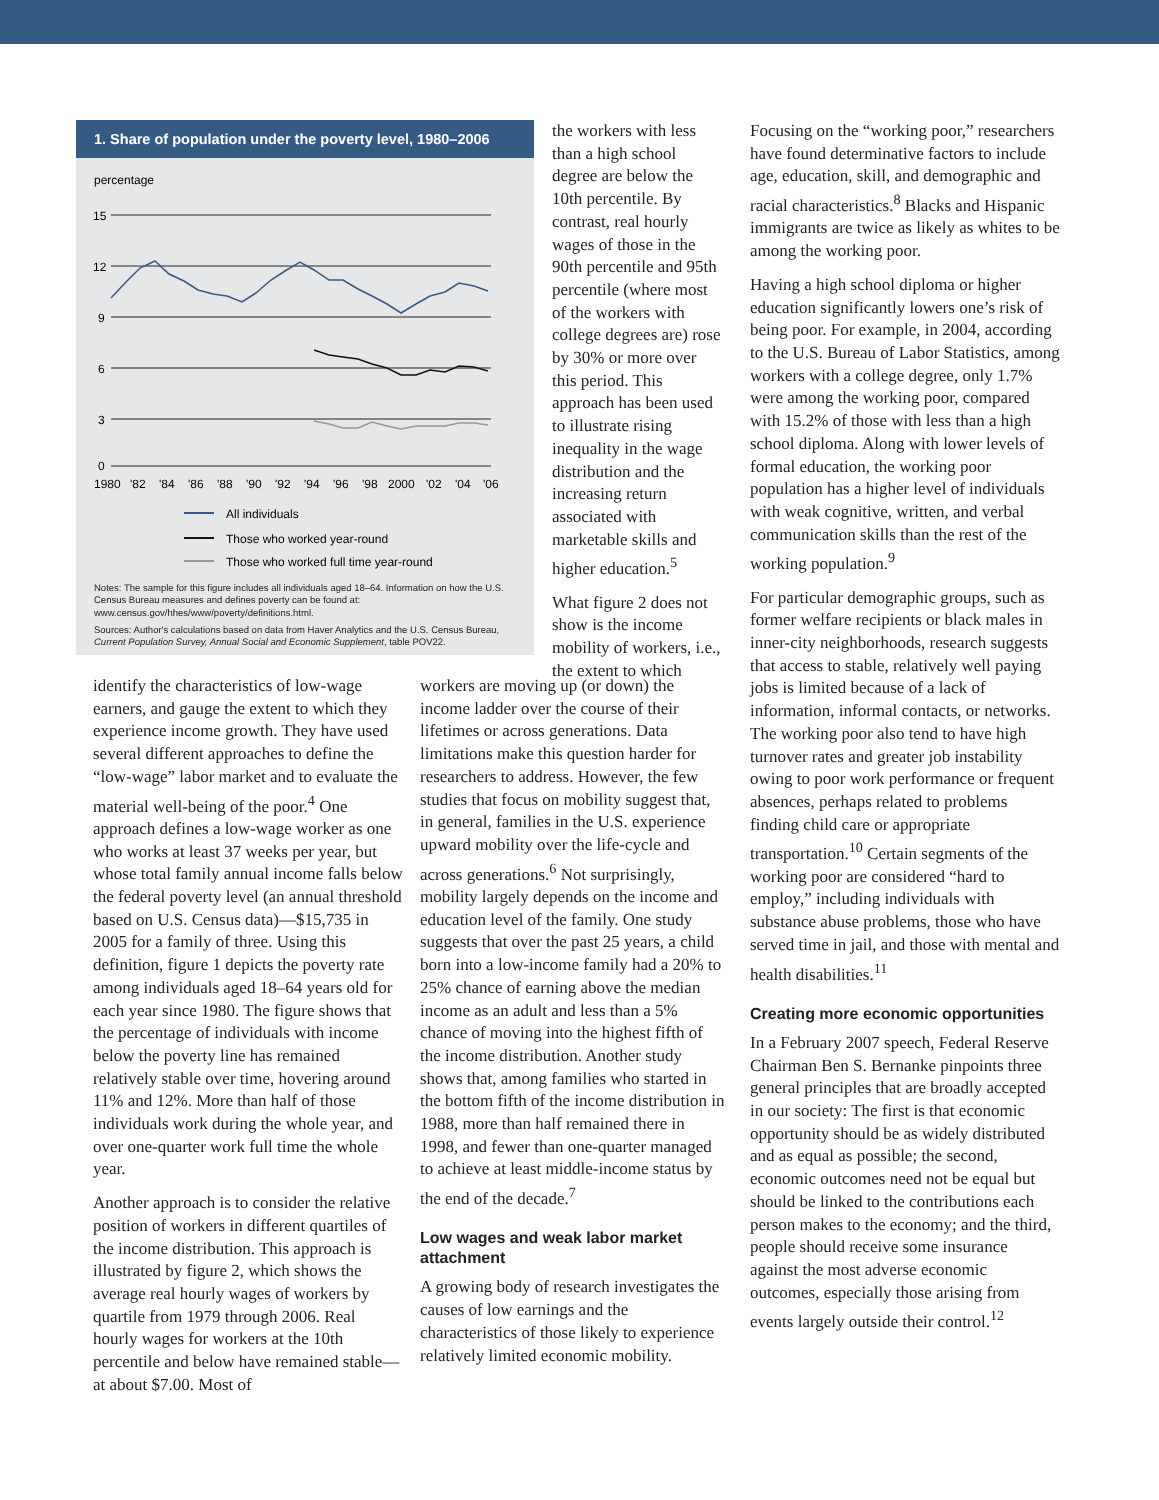1. Share of population under the poverty level, 1980–2006
percentage
15
12
9
6
3
0
1980
'82
'84
'86
'88
'90
'92
'94
'96
'98
2000
'02
'04
'06
All individuals
Those who worked year-round
Those who worked full time year-round
Notes: The sample for this figure includes all individuals aged 18–64. Information on how the U.S. Census Bureau measures and defines poverty can be found at: www.census.gov/hhes/www/poverty/definitions.html.
Sources: Author's calculations based on data from Haver Analytics and the U.S. Census Bureau, Current Population Survey, Annual Social and Economic Supplement, table POV22.
identify the characteristics of low-wage earners, and gauge the extent to which they experience income growth. They have used several different approaches to define the “low-wage” labor market and to evaluate the material well-being of the poor.<sup>4</sup> One approach defines a low-wage worker as one who works at least 37 weeks per year, but whose total family annual income falls below the federal poverty level (an annual threshold based on U.S. Census data)—$15,735 in 2005 for a family of three. Using this definition, figure 1 depicts the poverty rate among individuals aged 18–64 years old for each year since 1980. The figure shows that the percentage of individuals with income below the poverty line has remained relatively stable over time, hovering around 11% and 12%. More than half of those individuals work during the whole year, and over one-quarter work full time the whole year.
Another approach is to consider the relative position of workers in different quartiles of the income distribution. This approach is illustrated by figure 2, which shows the average real hourly wages of workers by quartile from 1979 through 2006. Real hourly wages for workers at the 10th percentile and below have remained stable—at about $7.00. Most of
the workers with less than a high school degree are below the 10th percentile. By contrast, real hourly wages of those in the 90th percentile and 95th percentile (where most of the workers with college degrees are) rose by 30% or more over this period. This approach has been used to illustrate rising inequality in the wage distribution and the increasing return associated with marketable skills and higher education.<sup>5</sup>
What figure 2 does not show is the income mobility of workers, i.e., the extent to which
workers are moving up (or down) the income ladder over the course of their lifetimes or across generations. Data limitations make this question harder for researchers to address. However, the few studies that focus on mobility suggest that, in general, families in the U.S. experience upward mobility over the life-cycle and across generations.<sup>6</sup> Not surprisingly, mobility largely depends on the income and education level of the family. One study suggests that over the past 25 years, a child born into a low-income family had a 20% to 25% chance of earning above the median income as an adult and less than a 5% chance of moving into the highest fifth of the income distribution. Another study shows that, among families who started in the bottom fifth of the income distribution in 1988, more than half remained there in 1998, and fewer than one-quarter managed to achieve at least middle-income status by the end of the decade.<sup>7</sup>
Low wages and weak labor market attachment
A growing body of research investigates the causes of low earnings and the characteristics of those likely to experience relatively limited economic mobility.
Focusing on the “working poor,” researchers have found determinative factors to include age, education, skill, and demographic and racial characteristics.<sup>8</sup> Blacks and Hispanic immigrants are twice as likely as whites to be among the working poor.
Having a high school diploma or higher education significantly lowers one’s risk of being poor. For example, in 2004, according to the U.S. Bureau of Labor Statistics, among workers with a college degree, only 1.7% were among the working poor, compared with 15.2% of those with less than a high school diploma. Along with lower levels of formal education, the working poor population has a higher level of individuals with weak cognitive, written, and verbal communication skills than the rest of the working population.<sup>9</sup>
For particular demographic groups, such as former welfare recipients or black males in inner-city neighborhoods, research suggests that access to stable, relatively well paying jobs is limited because of a lack of information, informal contacts, or networks. The working poor also tend to have high turnover rates and greater job instability owing to poor work performance or frequent absences, perhaps related to problems finding child care or appropriate transportation.<sup>10</sup> Certain segments of the working poor are considered “hard to employ,” including individuals with substance abuse problems, those who have served time in jail, and those with mental and health disabilities.<sup>11</sup>
Creating more economic opportunities
In a February 2007 speech, Federal Reserve Chairman Ben S. Bernanke pinpoints three general principles that are broadly accepted in our society: The first is that economic opportunity should be as widely distributed and as equal as possible; the second, economic outcomes need not be equal but should be linked to the contributions each person makes to the economy; and the third, people should receive some insurance against the most adverse economic outcomes, especially those arising from events largely outside their control.<sup>12</sup>